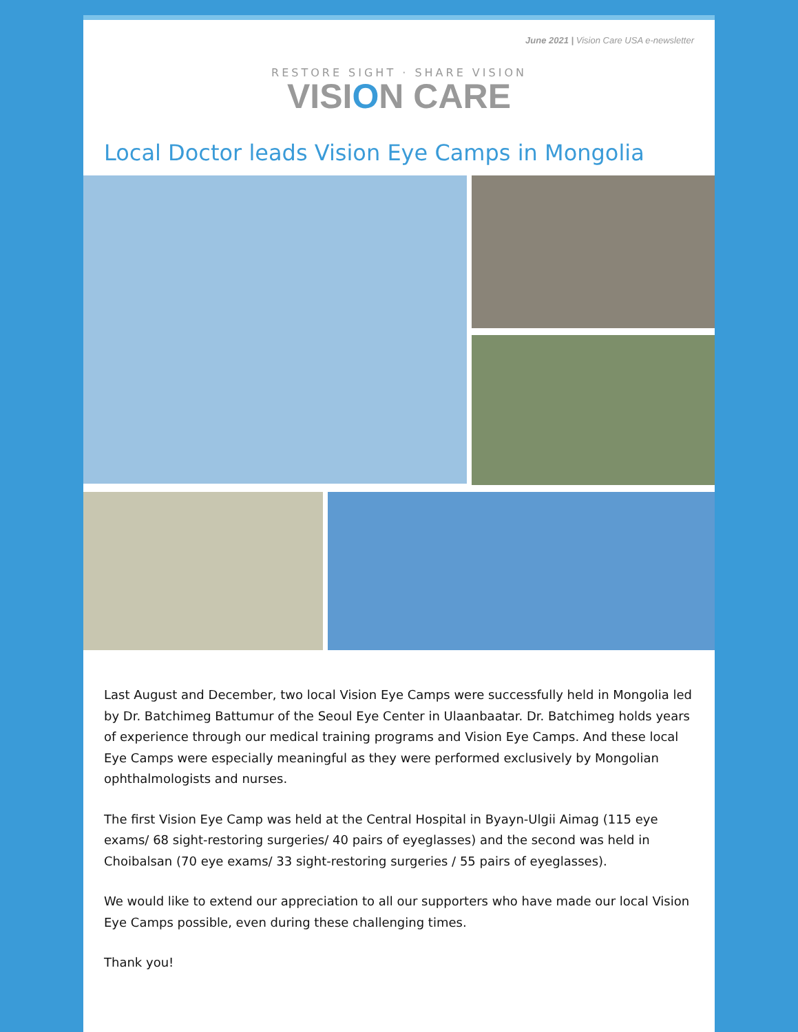June 2021 | Vision Care USA e-newsletter
RESTORE SIGHT · SHARE VISION
VISION CARE
Local Doctor leads Vision Eye Camps in Mongolia
Last August and December, two local Vision Eye Camps were successfully held in Mongolia led by Dr. Batchimeg Battumur of the Seoul Eye Center in Ulaanbaatar. Dr. Batchimeg holds years of experience through our medical training programs and Vision Eye Camps. And these local Eye Camps were especially meaningful as they were performed exclusively by Mongolian ophthalmologists and nurses.
The first Vision Eye Camp was held at the Central Hospital in Byayn-Ulgii Aimag (115 eye exams/ 68 sight-restoring surgeries/ 40 pairs of eyeglasses) and the second was held in Choibalsan (70 eye exams/ 33 sight-restoring surgeries / 55 pairs of eyeglasses).
We would like to extend our appreciation to all our supporters who have made our local Vision Eye Camps possible, even during these challenging times.
Thank you!